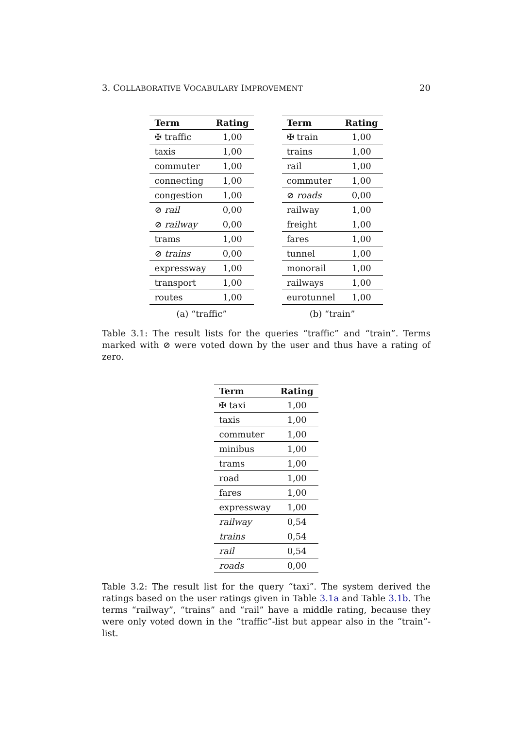3. COLLABORATIVE VOCABULARY IMPROVEMENT 20
| Term | Rating |
| --- | --- |
| ✠ traffic | 1,00 |
| taxis | 1,00 |
| commuter | 1,00 |
| connecting | 1,00 |
| congestion | 1,00 |
| ⊘ rail | 0,00 |
| ⊘ railway | 0,00 |
| trams | 1,00 |
| ⊘ trains | 0,00 |
| expressway | 1,00 |
| transport | 1,00 |
| routes | 1,00 |
(a) “traffic”
| Term | Rating |
| --- | --- |
| ✠ train | 1,00 |
| trains | 1,00 |
| rail | 1,00 |
| commuter | 1,00 |
| ⊘ roads | 0,00 |
| railway | 1,00 |
| freight | 1,00 |
| fares | 1,00 |
| tunnel | 1,00 |
| monorail | 1,00 |
| railways | 1,00 |
| eurotunnel | 1,00 |
(b) “train”
Table 3.1: The result lists for the queries “traffic” and “train”. Terms marked with ⊘ were voted down by the user and thus have a rating of zero.
| Term | Rating |
| --- | --- |
| ✠ taxi | 1,00 |
| taxis | 1,00 |
| commuter | 1,00 |
| minibus | 1,00 |
| trams | 1,00 |
| road | 1,00 |
| fares | 1,00 |
| expressway | 1,00 |
| railway | 0,54 |
| trains | 0,54 |
| rail | 0,54 |
| roads | 0,00 |
Table 3.2: The result list for the query “taxi”. The system derived the ratings based on the user ratings given in Table 3.1a and Table 3.1b. The terms “railway”, “trains” and “rail” have a middle rating, because they were only voted down in the “traffic”-list but appear also in the “train”-list.